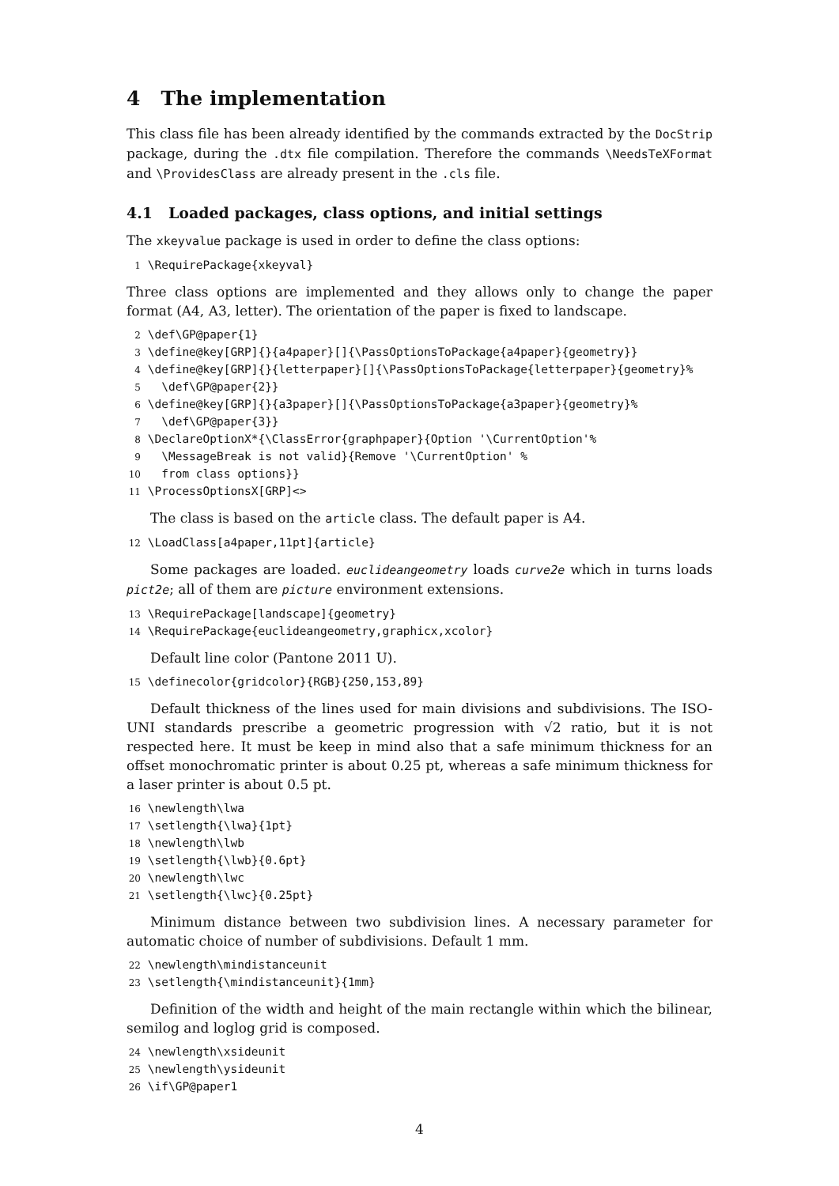4 The implementation
This class file has been already identified by the commands extracted by the DocStrip package, during the .dtx file compilation. Therefore the commands \NeedsTeXFormat and \ProvidesClass are already present in the .cls file.
4.1 Loaded packages, class options, and initial settings
The xkeyvalue package is used in order to define the class options:
1 \RequirePackage{xkeyval}
Three class options are implemented and they allows only to change the paper format (A4, A3, letter). The orientation of the paper is fixed to landscape.
2 \def\GP@paper{1} 3 \define@key[GRP]{}{a4paper}[]{\PassOptionsToPackage{a4paper}{geometry}} 4 \define@key[GRP]{}{letterpaper}[]{\PassOptionsToPackage{letterpaper}{geometry}% 5 \def\GP@paper{2}} 6 \define@key[GRP]{}{a3paper}[]{\PassOptionsToPackage{a3paper}{geometry}% 7 \def\GP@paper{3}} 8 \DeclareOptionX*{\ClassError{graphpaper}{Option '\CurrentOption'% 9 \MessageBreak is not valid}{Remove '\CurrentOption' % 10 from class options}} 11 \ProcessOptionsX[GRP]<>
The class is based on the article class. The default paper is A4.
12 \LoadClass[a4paper,11pt]{article}
Some packages are loaded. euclideangeometry loads curve2e which in turns loads pict2e; all of them are picture environment extensions.
13 \RequirePackage[landscape]{geometry} 14 \RequirePackage{euclideangeometry,graphicx,xcolor}
Default line color (Pantone 2011 U).
15 \definecolor{gridcolor}{RGB}{250,153,89}
Default thickness of the lines used for main divisions and subdivisions. The ISO-UNI standards prescribe a geometric progression with √2 ratio, but it is not respected here. It must be keep in mind also that a safe minimum thickness for an offset monochromatic printer is about 0.25 pt, whereas a safe minimum thickness for a laser printer is about 0.5 pt.
16 \newlength\lwa 17 \setlength{\lwa}{1pt} 18 \newlength\lwb 19 \setlength{\lwb}{0.6pt} 20 \newlength\lwc 21 \setlength{\lwc}{0.25pt}
Minimum distance between two subdivision lines. A necessary parameter for automatic choice of number of subdivisions. Default 1 mm.
22 \newlength\mindistanceunit 23 \setlength{\mindistanceunit}{1mm}
Definition of the width and height of the main rectangle within which the bilinear, semilog and loglog grid is composed.
24 \newlength\xsideunit 25 \newlength\ysideunit 26 \if\GP@paper1
4